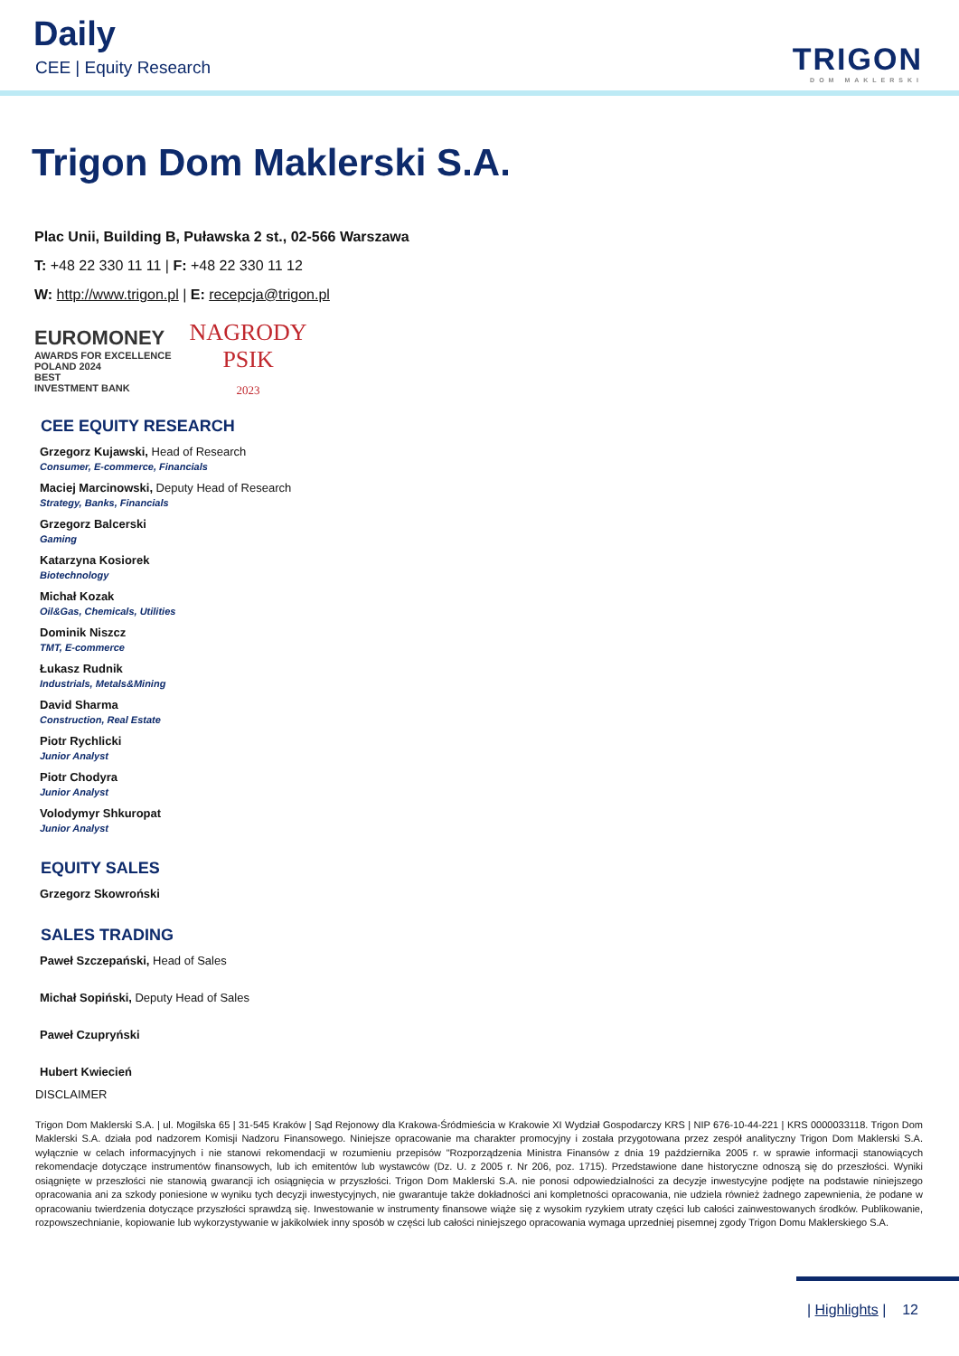Daily
CEE | Equity Research TRIGON
DOM MAKLERSKI
Trigon Dom Maklerski S.A.
Plac Unii, Building B, Puławska 2 st., 02-566 Warszawa
T: +48 22 330 11 11 | F: +48 22 330 11 12
W: http://www.trigon.pl | E: recepcja@trigon.pl
EUROMONEY
AWARDS FOR EXCELLENCE
POLAND 2024
BEST
INVESTMENT BANK
NAGRODY
PSIK
2023
CEE EQUITY RESEARCH
Grzegorz Kujawski, Head of Research
Consumer, E-commerce, Financials
Maciej Marcinowski, Deputy Head of Research
Strategy, Banks, Financials
Grzegorz Balcerski
Gaming
Katarzyna Kosiorek
Biotechnology
Michał Kozak
Oil&Gas, Chemicals, Utilities
Dominik Niszcz
TMT, E-commerce
Łukasz Rudnik
Industrials, Metals&Mining
David Sharma
Construction, Real Estate
Piotr Rychlicki
Junior Analyst
Piotr Chodyra
Junior Analyst
Volodymyr Shkuropat
Junior Analyst
EQUITY SALES
Grzegorz Skowroński
SALES TRADING
Paweł Szczepański, Head of Sales
Michał Sopiński, Deputy Head of Sales
Paweł Czupryński
Hubert Kwiecień
DISCLAIMER
Trigon Dom Maklerski S.A. | ul. Mogilska 65 | 31-545 Kraków | Sąd Rejonowy dla Krakowa-Śródmieścia w Krakowie XI Wydział Gospodarczy KRS | NIP 676-10-44-221 | KRS 0000033118. Trigon Dom Maklerski S.A. działa pod nadzorem Komisji Nadzoru Finansowego. Niniejsze opracowanie ma charakter promocyjny i została przygotowana przez zespół analityczny Trigon Dom Maklerski S.A. wyłącznie w celach informacyjnych i nie stanowi rekomendacji w rozumieniu przepisów "Rozporządzenia Ministra Finansów z dnia 19 października 2005 r. w sprawie informacji stanowiących rekomendacje dotyczące instrumentów finansowych, lub ich emitentów lub wystawców (Dz. U. z 2005 r. Nr 206, poz. 1715). Przedstawione dane historyczne odnoszą się do przeszłości. Wyniki osiągnięte w przeszłości nie stanowią gwarancji ich osiągnięcia w przyszłości. Trigon Dom Maklerski S.A. nie ponosi odpowiedzialności za decyzje inwestycyjne podjęte na podstawie niniejszego opracowania ani za szkody poniesione w wyniku tych decyzji inwestycyjnych, nie gwarantuje także dokładności ani kompletności opracowania, nie udziela również żadnego zapewnienia, że podane w opracowaniu twierdzenia dotyczące przyszłości sprawdzą się. Inwestowanie w instrumenty finansowe wiąże się z wysokim ryzykiem utraty części lub całości zainwestowanych środków. Publikowanie, rozpowszechnianie, kopiowanie lub wykorzystywanie w jakikolwiek inny sposób w części lub całości niniejszego opracowania wymaga uprzedniej pisemnej zgody Trigon Domu Maklerskiego S.A.
| Highlights | 12